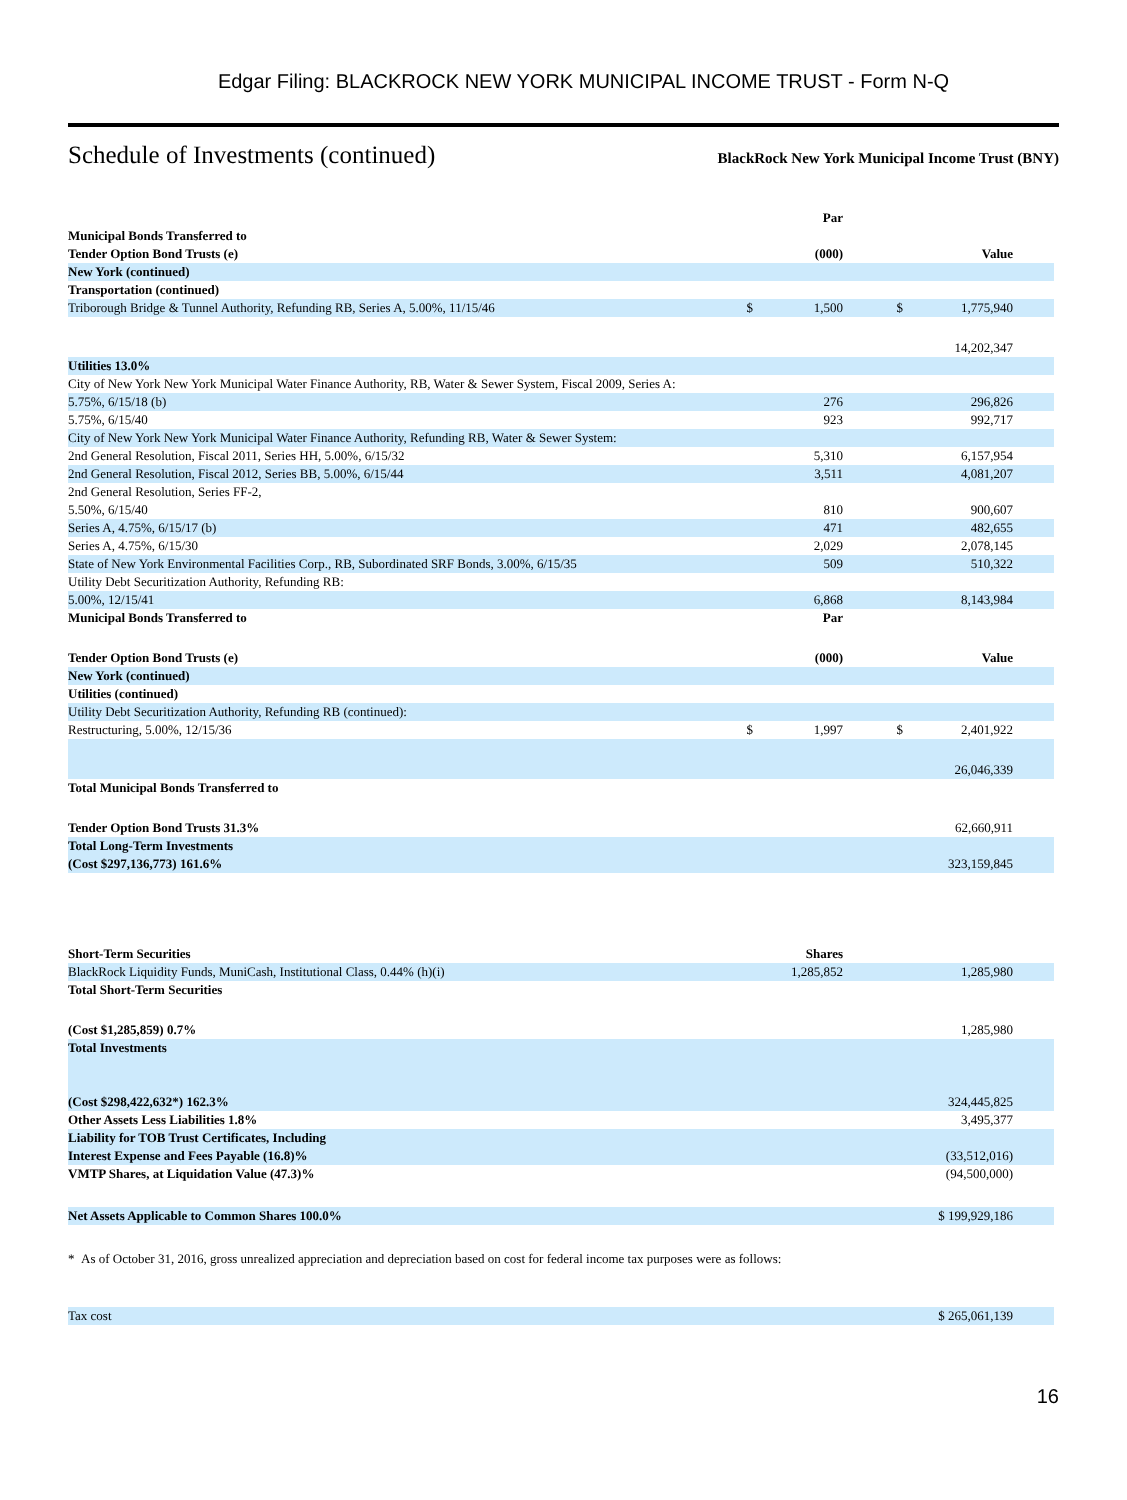Edgar Filing: BLACKROCK NEW YORK MUNICIPAL INCOME TRUST - Form N-Q
Schedule of Investments (continued) BlackRock New York Municipal Income Trust (BNY)
| | | Par | | | |
| Municipal Bonds Transferred to Tender Option Bond Trusts (e) | | (000) | | Value | |
| New York (continued) | | | | | |
| Transportation (continued) | | | | | |
| Triborough Bridge & Tunnel Authority, Refunding RB, Series A, 5.00%, 11/15/46 | $ | 1,500 | $ | 1,775,940 | |
| | | | | 14,202,347 | |
| Utilities 13.0% | | | | | |
| City of New York New York Municipal Water Finance Authority, RB, Water & Sewer System, Fiscal 2009, Series A: | | | | | |
| 5.75%, 6/15/18 (b) | | 276 | | 296,826 | |
| 5.75%, 6/15/40 | | 923 | | 992,717 | |
| City of New York New York Municipal Water Finance Authority, Refunding RB, Water & Sewer System: | | | | | |
| 2nd General Resolution, Fiscal 2011, Series HH, 5.00%, 6/15/32 | | 5,310 | | 6,157,954 | |
| 2nd General Resolution, Fiscal 2012, Series BB, 5.00%, 6/15/44 | | 3,511 | | 4,081,207 | |
| 2nd General Resolution, Series FF-2, 5.50%, 6/15/40 | | 810 | | 900,607 | |
| Series A, 4.75%, 6/15/17 (b) | | 471 | | 482,655 | |
| Series A, 4.75%, 6/15/30 | | 2,029 | | 2,078,145 | |
| State of New York Environmental Facilities Corp., RB, Subordinated SRF Bonds, 3.00%, 6/15/35 | | 509 | | 510,322 | |
| Utility Debt Securitization Authority, Refunding RB: | | | | | |
| 5.00%, 12/15/41 | | 6,868 | | 8,143,984 | |
| Municipal Bonds Transferred to | | Par | | | |
| Tender Option Bond Trusts (e) | | (000) | | Value | |
| New York (continued) | | | | | |
| Utilities (continued) | | | | | |
| Utility Debt Securitization Authority, Refunding RB (continued): | | | | | |
| Restructuring, 5.00%, 12/15/36 | $ | 1,997 | $ | 2,401,922 | |
| | | | | 26,046,339 | |
| Total Municipal Bonds Transferred to | | | | | |
| Tender Option Bond Trusts 31.3% | | | | 62,660,911 | |
| Total Long-Term Investments (Cost $297,136,773) 161.6% | | | | 323,159,845 | |
| Short-Term Securities | | Shares | | | |
| BlackRock Liquidity Funds, MuniCash, Institutional Class, 0.44% (h)(i) | | 1,285,852 | | 1,285,980 | |
| Total Short-Term Securities | | | | | |
| (Cost $1,285,859) 0.7% | | | | 1,285,980 | |
| Total Investments (Cost $298,422,632*) 162.3% | | | | 324,445,825 | |
| Other Assets Less Liabilities 1.8% | | | | 3,495,377 | |
| Liability for TOB Trust Certificates, Including Interest Expense and Fees Payable (16.8)% | | | | (33,512,016) | |
| VMTP Shares, at Liquidation Value (47.3)% | | | | (94,500,000) | |
| Net Assets Applicable to Common Shares 100.0% | | | | $ 199,929,186 | |
* As of October 31, 2016, gross unrealized appreciation and depreciation based on cost for federal income tax purposes were as follows:
| Tax cost | | | | $ 265,061,139 | |
16